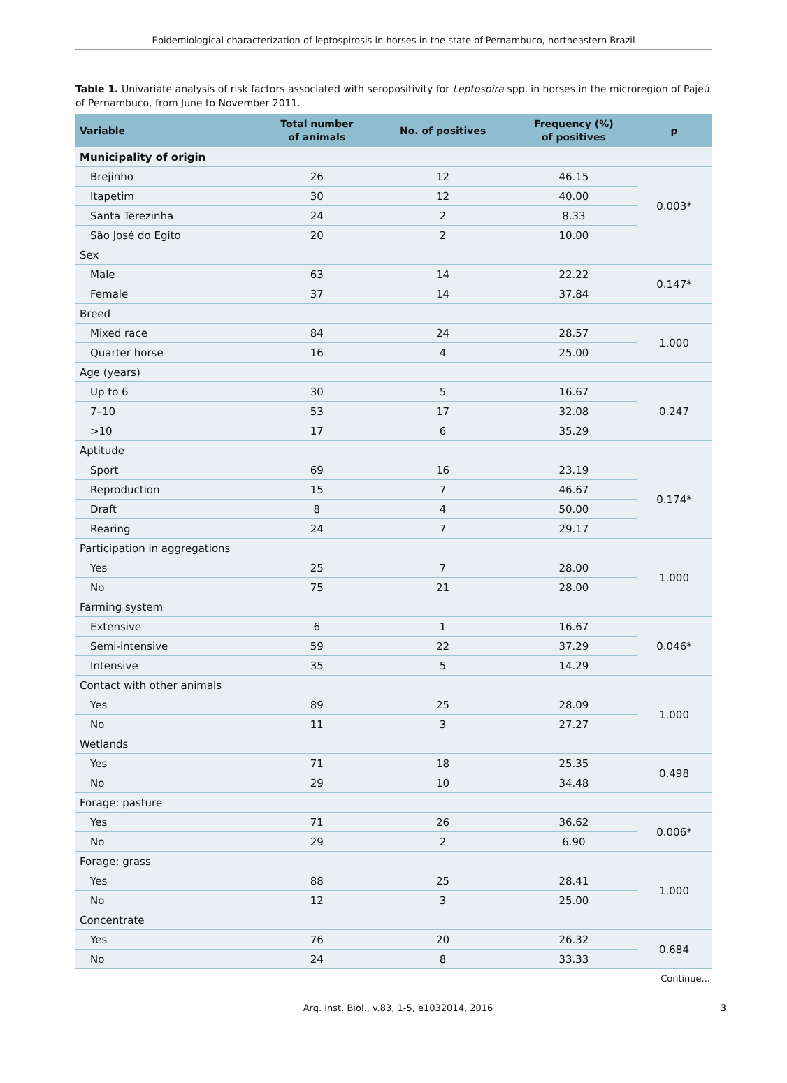Epidemiological characterization of leptospirosis in horses in the state of Pernambuco, northeastern Brazil
Table 1. Univariate analysis of risk factors associated with seropositivity for Leptospira spp. in horses in the microregion of Pajeú of Pernambuco, from June to November 2011.
| Variable | Total number of animals | No. of positives | Frequency (%) of positives | p |
| --- | --- | --- | --- | --- |
| Municipality of origin | | | | |
| Brejinho | 26 | 12 | 46.15 | 0.003* |
| Itapetim | 30 | 12 | 40.00 | |
| Santa Terezinha | 24 | 2 | 8.33 | |
| São José do Egito | 20 | 2 | 10.00 | |
| Sex | | | | |
| Male | 63 | 14 | 22.22 | 0.147* |
| Female | 37 | 14 | 37.84 | |
| Breed | | | | |
| Mixed race | 84 | 24 | 28.57 | 1.000 |
| Quarter horse | 16 | 4 | 25.00 | |
| Age (years) | | | | |
| Up to 6 | 30 | 5 | 16.67 | 0.247 |
| 7–10 | 53 | 17 | 32.08 | |
| >10 | 17 | 6 | 35.29 | |
| Aptitude | | | | |
| Sport | 69 | 16 | 23.19 | 0.174* |
| Reproduction | 15 | 7 | 46.67 | |
| Draft | 8 | 4 | 50.00 | |
| Rearing | 24 | 7 | 29.17 | |
| Participation in aggregations | | | | |
| Yes | 25 | 7 | 28.00 | 1.000 |
| No | 75 | 21 | 28.00 | |
| Farming system | | | | |
| Extensive | 6 | 1 | 16.67 | 0.046* |
| Semi-intensive | 59 | 22 | 37.29 | |
| Intensive | 35 | 5 | 14.29 | |
| Contact with other animals | | | | |
| Yes | 89 | 25 | 28.09 | 1.000 |
| No | 11 | 3 | 27.27 | |
| Wetlands | | | | |
| Yes | 71 | 18 | 25.35 | 0.498 |
| No | 29 | 10 | 34.48 | |
| Forage: pasture | | | | |
| Yes | 71 | 26 | 36.62 | 0.006* |
| No | 29 | 2 | 6.90 | |
| Forage: grass | | | | |
| Yes | 88 | 25 | 28.41 | 1.000 |
| No | 12 | 3 | 25.00 | |
| Concentrate | | | | |
| Yes | 76 | 20 | 26.32 | 0.684 |
| No | 24 | 8 | 33.33 | |
Continue...
Arq. Inst. Biol., v.83, 1-5, e1032014, 2016 3